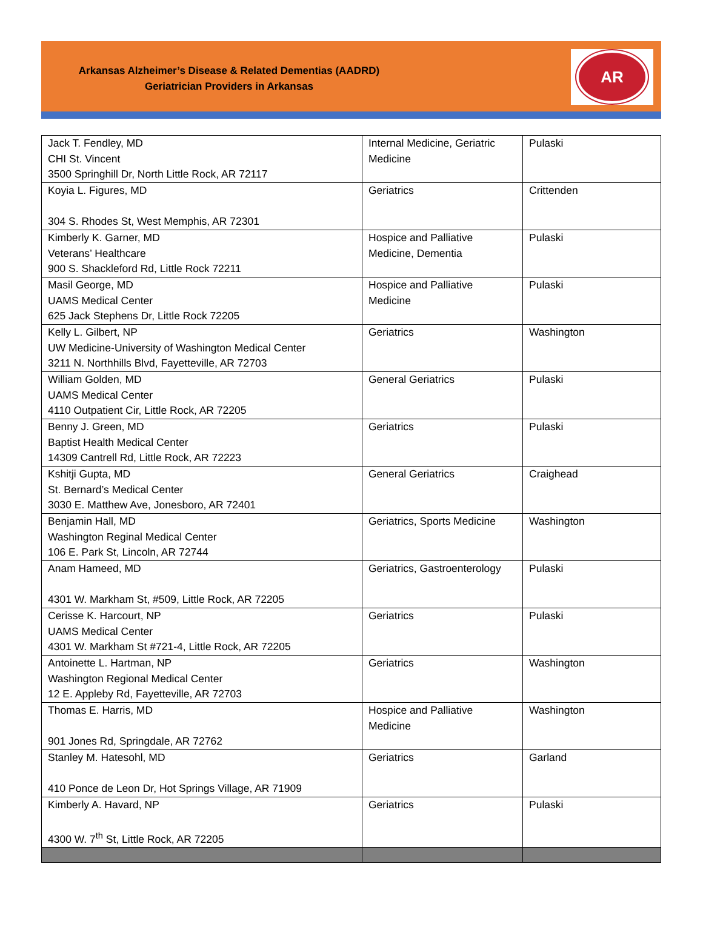Arkansas Alzheimer’s Disease & Related Dementias (AADRD)
Geriatrician Providers in Arkansas
AR
| Jack T. Fendley, MD CHI St. Vincent 3500 Springhill Dr, North Little Rock, AR 72117 | Internal Medicine, Geriatric Medicine | Pulaski |
| Koyia L. Figures, MD 304 S. Rhodes St, West Memphis, AR 72301 | Geriatrics | Crittenden |
| Kimberly K. Garner, MD Veterans’ Healthcare 900 S. Shackleford Rd, Little Rock 72211 | Hospice and Palliative Medicine, Dementia | Pulaski |
| Masil George, MD UAMS Medical Center 625 Jack Stephens Dr, Little Rock 72205 | Hospice and Palliative Medicine | Pulaski |
| Kelly L. Gilbert, NP UW Medicine-University of Washington Medical Center 3211 N. Northhills Blvd, Fayetteville, AR 72703 | Geriatrics | Washington |
| William Golden, MD UAMS Medical Center 4110 Outpatient Cir, Little Rock, AR 72205 | General Geriatrics | Pulaski |
| Benny J. Green, MD Baptist Health Medical Center 14309 Cantrell Rd, Little Rock, AR 72223 | Geriatrics | Pulaski |
| Kshitji Gupta, MD St. Bernard’s Medical Center 3030 E. Matthew Ave, Jonesboro, AR 72401 | General Geriatrics | Craighead |
| Benjamin Hall, MD Washington Reginal Medical Center 106 E. Park St, Lincoln, AR 72744 | Geriatrics, Sports Medicine | Washington |
| Anam Hameed, MD 4301 W. Markham St, #509, Little Rock, AR 72205 | Geriatrics, Gastroenterology | Pulaski |
| Cerisse K. Harcourt, NP UAMS Medical Center 4301 W. Markham St #721-4, Little Rock, AR 72205 | Geriatrics | Pulaski |
| Antoinette L. Hartman, NP Washington Regional Medical Center 12 E. Appleby Rd, Fayetteville, AR 72703 | Geriatrics | Washington |
| Thomas E. Harris, MD 901 Jones Rd, Springdale, AR 72762 | Hospice and Palliative Medicine | Washington |
| Stanley M. Hatesohl, MD 410 Ponce de Leon Dr, Hot Springs Village, AR 71909 | Geriatrics | Garland |
| Kimberly A. Havard, NP 4300 W. 7<sup>th</sup> St, Little Rock, AR 72205 | Geriatrics | Pulaski |